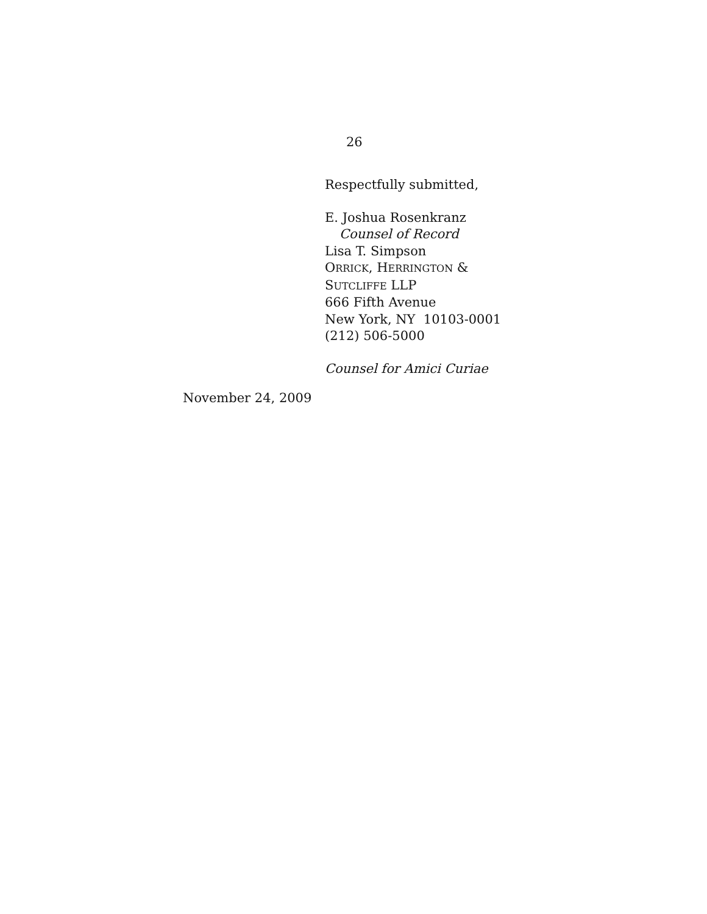26
Respectfully submitted,
E. Joshua Rosenkranz
Counsel of Record
Lisa T. Simpson
ORRICK, HERRINGTON &
SUTCLIFFE LLP
666 Fifth Avenue
New York, NY 10103-0001
(212) 506-5000
Counsel for Amici Curiae
November 24, 2009